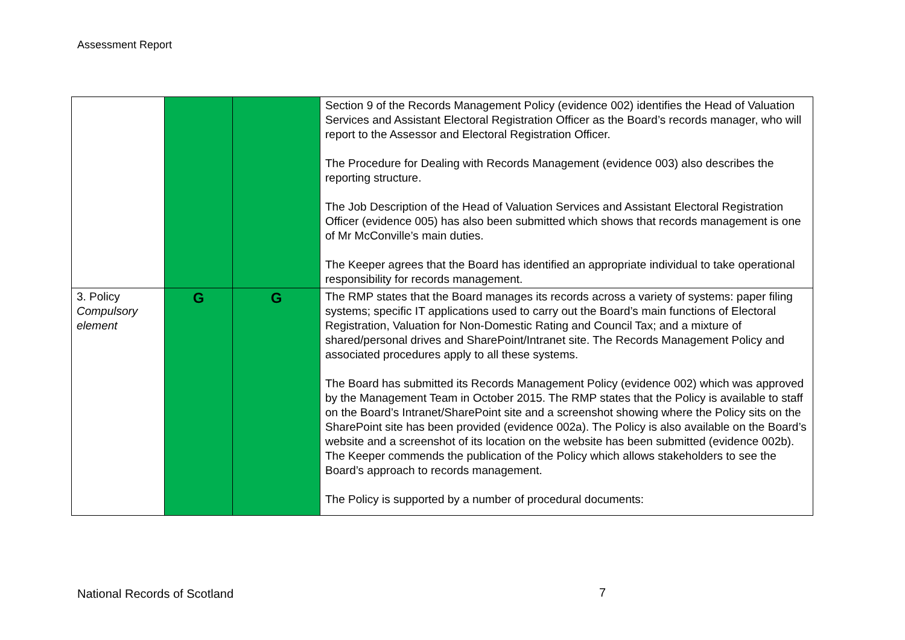Assessment Report
| | | | Section 9 of the Records Management Policy (evidence 002) identifies the Head of Valuation Services and Assistant Electoral Registration Officer as the Board’s records manager, who will report to the Assessor and Electoral Registration Officer. The Procedure for Dealing with Records Management (evidence 003) also describes the reporting structure. The Job Description of the Head of Valuation Services and Assistant Electoral Registration Officer (evidence 005) has also been submitted which shows that records management is one of Mr McConville’s main duties. The Keeper agrees that the Board has identified an appropriate individual to take operational responsibility for records management. |
| 3. Policy Compulsory element | G | G | The RMP states that the Board manages its records across a variety of systems: paper filing systems; specific IT applications used to carry out the Board’s main functions of Electoral Registration, Valuation for Non-Domestic Rating and Council Tax; and a mixture of shared/personal drives and SharePoint/Intranet site. The Records Management Policy and associated procedures apply to all these systems. The Board has submitted its Records Management Policy (evidence 002) which was approved by the Management Team in October 2015. The RMP states that the Policy is available to staff on the Board’s Intranet/SharePoint site and a screenshot showing where the Policy sits on the SharePoint site has been provided (evidence 002a). The Policy is also available on the Board’s website and a screenshot of its location on the website has been submitted (evidence 002b). The Keeper commends the publication of the Policy which allows stakeholders to see the Board’s approach to records management. The Policy is supported by a number of procedural documents: |
National Records of Scotland 7